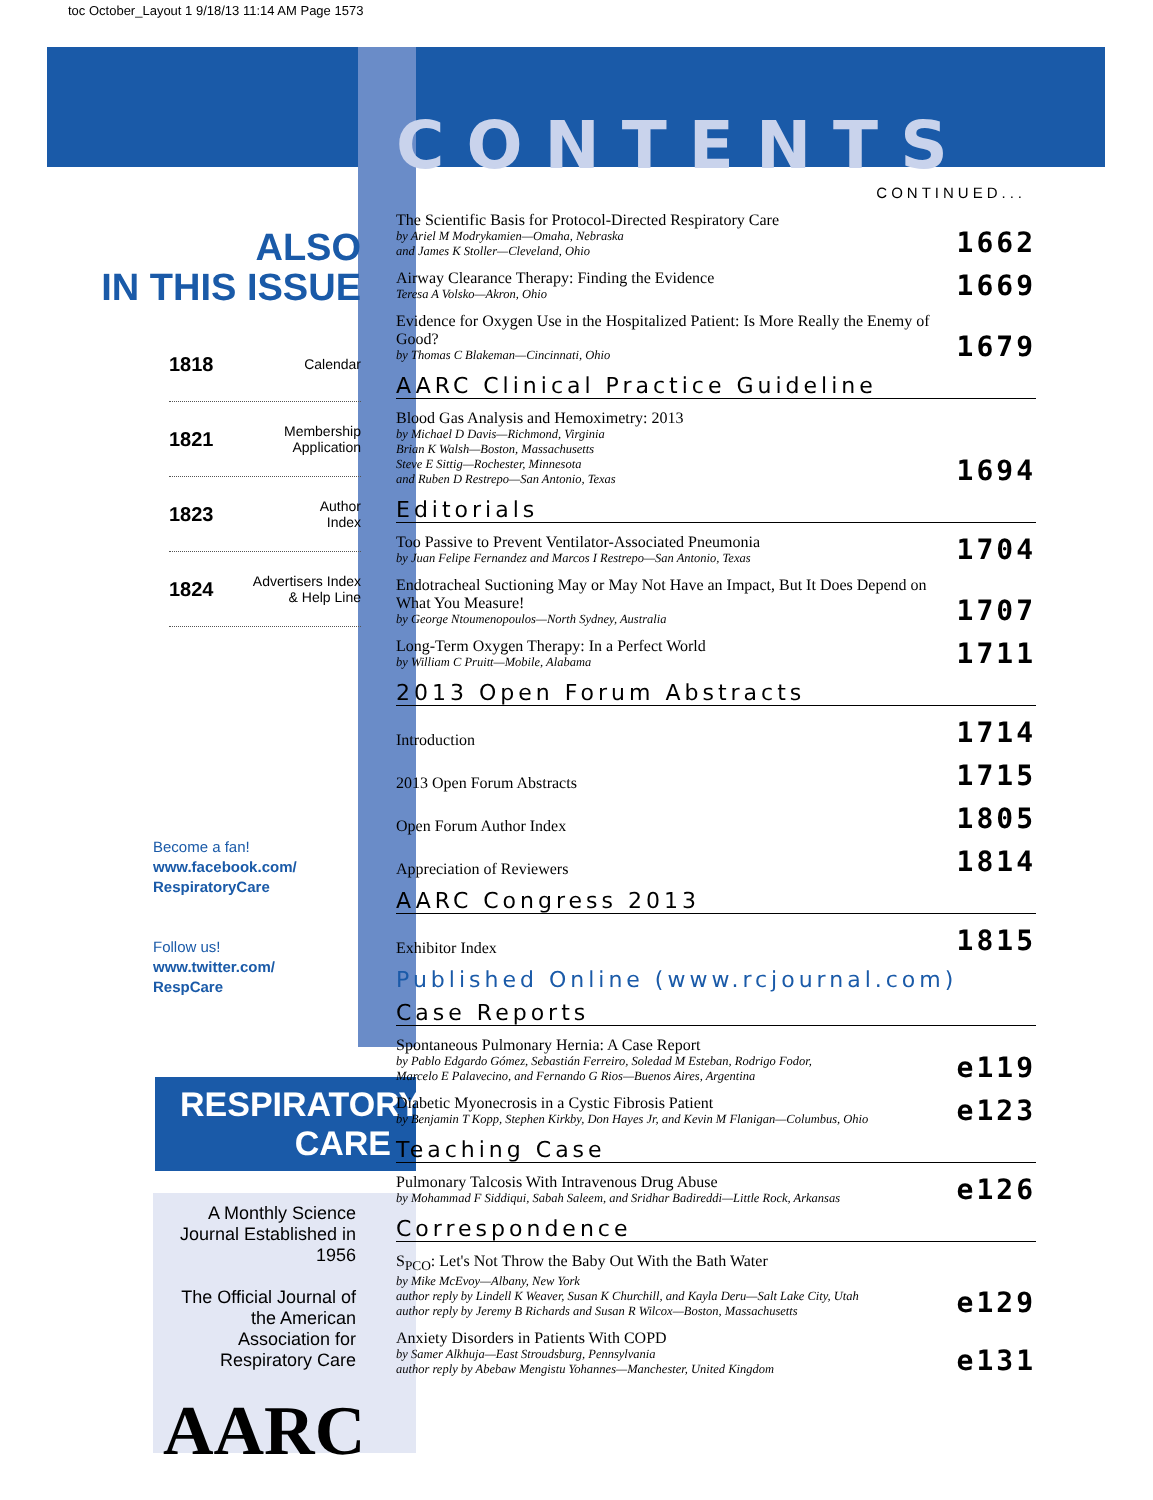toc October_Layout 1 9/18/13 11:14 AM Page 1573
ALSO
IN THIS ISSUE
1818 Calendar
1821 Membership
Application
1823 Author
Index
1824 Advertisers Index
& Help Line
Become a fan!
www.facebook.com/
RespiratoryCare
Follow us!
www.twitter.com/
RespCare
RESPIRATORY
CARE
A Monthly Science Journal Established in 1956
The Official Journal of the American Association for Respiratory Care
AARC
CONTENTS
CONTINUED...
The Scientific Basis for Protocol-Directed Respiratory Care
by Ariel M Modrykamien—Omaha, Nebraska
and James K Stoller—Cleveland, Ohio
1662
Airway Clearance Therapy: Finding the Evidence
Teresa A Volsko—Akron, Ohio
1669
Evidence for Oxygen Use in the Hospitalized Patient: Is More Really the Enemy of Good?
by Thomas C Blakeman—Cincinnati, Ohio
1679
AARC Clinical Practice Guideline
Blood Gas Analysis and Hemoximetry: 2013
by Michael D Davis—Richmond, Virginia
Brian K Walsh—Boston, Massachusetts
Steve E Sittig—Rochester, Minnesota
and Ruben D Restrepo—San Antonio, Texas
1694
Editorials
Too Passive to Prevent Ventilator-Associated Pneumonia
by Juan Felipe Fernandez and Marcos I Restrepo—San Antonio, Texas
1704
Endotracheal Suctioning May or May Not Have an Impact, But It Does Depend on What You Measure!
by George Ntoumenopoulos—North Sydney, Australia
1707
Long-Term Oxygen Therapy: In a Perfect World
by William C Pruitt—Mobile, Alabama
1711
2013 Open Forum Abstracts
Introduction
1714
2013 Open Forum Abstracts
1715
Open Forum Author Index
1805
Appreciation of Reviewers
1814
AARC Congress 2013
Exhibitor Index
1815
Published Online (www.rcjournal.com)
Case Reports
Spontaneous Pulmonary Hernia: A Case Report
by Pablo Edgardo Gómez, Sebastián Ferreiro, Soledad M Esteban, Rodrigo Fodor,
Marcelo E Palavecino, and Fernando G Rios—Buenos Aires, Argentina
e119
Diabetic Myonecrosis in a Cystic Fibrosis Patient
by Benjamin T Kopp, Stephen Kirkby, Don Hayes Jr, and Kevin M Flanigan—Columbus, Ohio
e123
Teaching Case
Pulmonary Talcosis With Intravenous Drug Abuse
by Mohammad F Siddiqui, Sabah Saleem, and Sridhar Badireddi—Little Rock, Arkansas
e126
Correspondence
S<sub>PCO</sub>: Let's Not Throw the Baby Out With the Bath Water
by Mike McEvoy—Albany, New York
author reply by Lindell K Weaver, Susan K Churchill, and Kayla Deru—Salt Lake City, Utah
author reply by Jeremy B Richards and Susan R Wilcox—Boston, Massachusetts
e129
Anxiety Disorders in Patients With COPD
by Samer Alkhuja—East Stroudsburg, Pennsylvania
author reply by Abebaw Mengistu Yohannes—Manchester, United Kingdom
e131